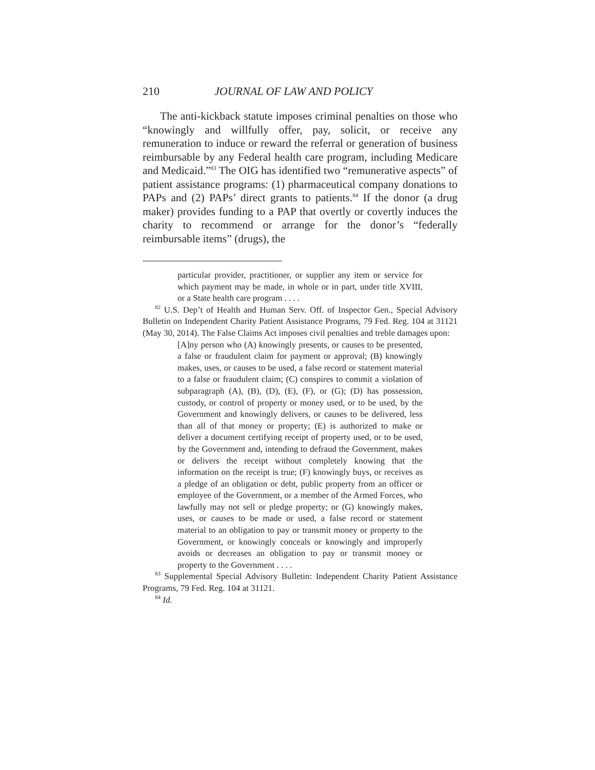210 JOURNAL OF LAW AND POLICY
The anti-kickback statute imposes criminal penalties on those who “knowingly and willfully offer, pay, solicit, or receive any remuneration to induce or reward the referral or generation of business reimbursable by any Federal health care program, including Medicare and Medicaid.”<sup>83</sup> The OIG has identified two “remunerative aspects” of patient assistance programs: (1) pharmaceutical company donations to PAPs and (2) PAPs’ direct grants to patients.<sup>84</sup> If the donor (a drug maker) provides funding to a PAP that overtly or covertly induces the charity to recommend or arrange for the donor’s “federally reimbursable items” (drugs), the
particular provider, practitioner, or supplier any item or service for which payment may be made, in whole or in part, under title XVIII, or a State health care program . . . .
<sup>82</sup> U.S. Dep’t of Health and Human Serv. Off. of Inspector Gen., Special Advisory Bulletin on Independent Charity Patient Assistance Programs, 79 Fed. Reg. 104 at 31121 (May 30, 2014). The False Claims Act imposes civil penalties and treble damages upon:
[A]ny person who (A) knowingly presents, or causes to be presented, a false or fraudulent claim for payment or approval; (B) knowingly makes, uses, or causes to be used, a false record or statement material to a false or fraudulent claim; (C) conspires to commit a violation of subparagraph (A), (B), (D), (E), (F), or (G); (D) has possession, custody, or control of property or money used, or to be used, by the Government and knowingly delivers, or causes to be delivered, less than all of that money or property; (E) is authorized to make or deliver a document certifying receipt of property used, or to be used, by the Government and, intending to defraud the Government, makes or delivers the receipt without completely knowing that the information on the receipt is true; (F) knowingly buys, or receives as a pledge of an obligation or debt, public property from an officer or employee of the Government, or a member of the Armed Forces, who lawfully may not sell or pledge property; or (G) knowingly makes, uses, or causes to be made or used, a false record or statement material to an obligation to pay or transmit money or property to the Government, or knowingly conceals or knowingly and improperly avoids or decreases an obligation to pay or transmit money or property to the Government . . . .
<sup>83</sup> Supplemental Special Advisory Bulletin: Independent Charity Patient Assistance Programs, 79 Fed. Reg. 104 at 31121.
<sup>84</sup> Id.